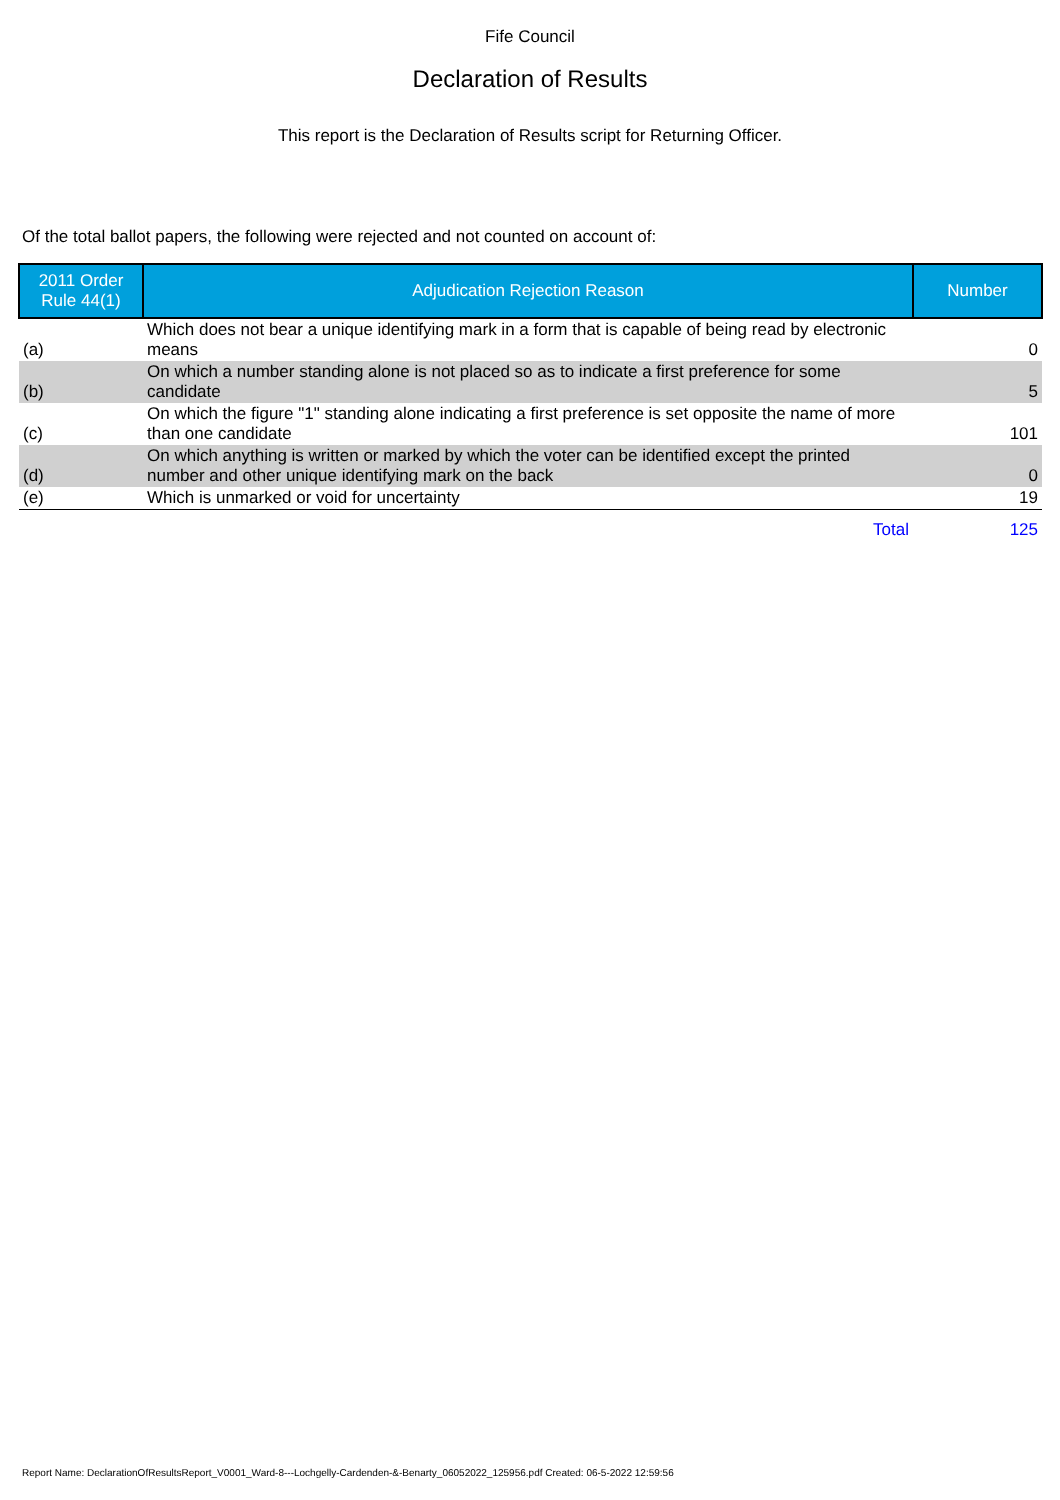Fife Council
Declaration of Results
This report is the Declaration of Results script for Returning Officer.
Of the total ballot papers, the following were rejected and not counted on account of:
| 2011 Order Rule 44(1) | Adjudication Rejection Reason | Number |
| --- | --- | --- |
| (a) | Which does not bear a unique identifying mark in a form that is capable of being read by electronic means | 0 |
| (b) | On which a number standing alone is not placed so as to indicate a first preference for some candidate | 5 |
| (c) | On which the figure "1" standing alone indicating a first preference is set opposite the name of more than one candidate | 101 |
| (d) | On which anything is written or marked by which the voter can be identified except the printed number and other unique identifying mark on the back | 0 |
| (e) | Which is unmarked or void for uncertainty | 19 |
| | Total | 125 |
Report Name: DeclarationOfResultsReport_V0001_Ward-8---Lochgelly-Cardenden-&-Benarty_06052022_125956.pdf Created: 06-5-2022 12:59:56